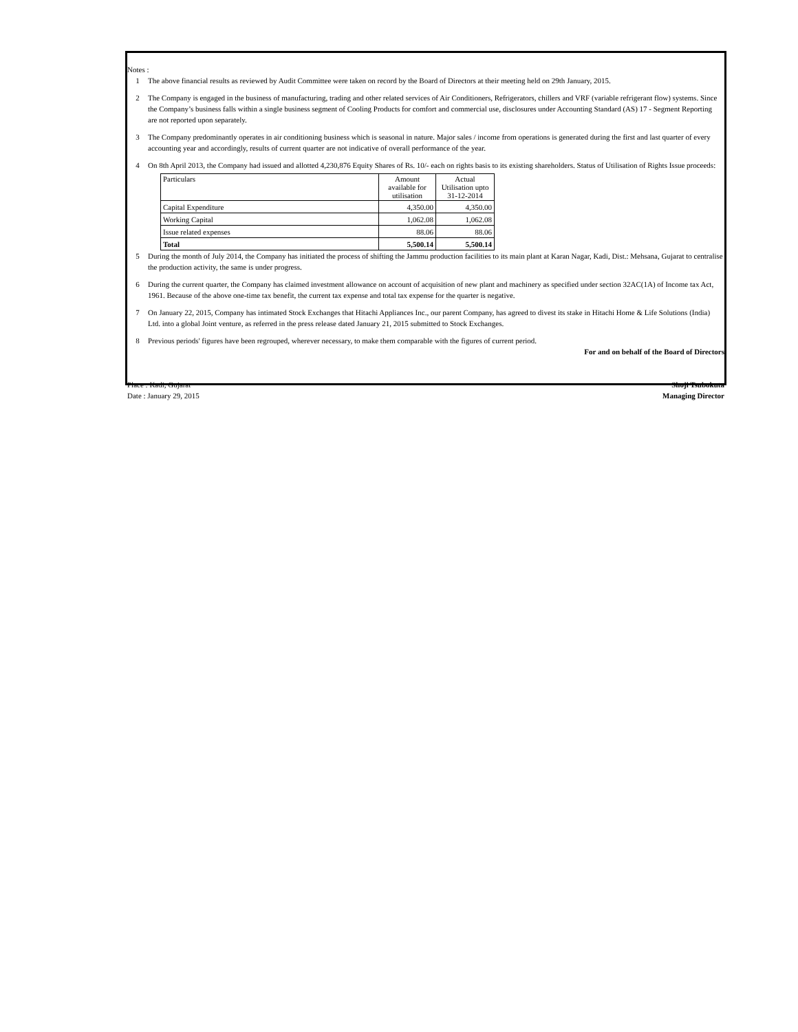Notes :
1 The above financial results as reviewed by Audit Committee were taken on record by the Board of Directors at their meeting held on 29th January, 2015.
2 The Company is engaged in the business of manufacturing, trading and other related services of Air Conditioners, Refrigerators, chillers and VRF (variable refrigerant flow) systems. Since the Company’s business falls within a single business segment of Cooling Products for comfort and commercial use, disclosures under Accounting Standard (AS) 17 - Segment Reporting are not reported upon separately.
3 The Company predominantly operates in air conditioning business which is seasonal in nature. Major sales / income from operations is generated during the first and last quarter of every accounting year and accordingly, results of current quarter are not indicative of overall performance of the year.
4 On 8th April 2013, the Company had issued and allotted 4,230,876 Equity Shares of Rs. 10/- each on rights basis to its existing shareholders. Status of Utilisation of Rights Issue proceeds:
| Particulars | Amount available for utilisation | Actual Utilisation upto 31-12-2014 |
| Capital Expenditure | 4,350.00 | 4,350.00 |
| Working Capital | 1,062.08 | 1,062.08 |
| Issue related expenses | 88.06 | 88.06 |
| Total | 5,500.14 | 5,500.14 |
5 During the month of July 2014, the Company has initiated the process of shifting the Jammu production facilities to its main plant at Karan Nagar, Kadi, Dist.: Mehsana, Gujarat to centralise the production activity, the same is under progress.
6 During the current quarter, the Company has claimed investment allowance on account of acquisition of new plant and machinery as specified under section 32AC(1A) of Income tax Act, 1961. Because of the above one-time tax benefit, the current tax expense and total tax expense for the quarter is negative.
7 On January 22, 2015, Company has intimated Stock Exchanges that Hitachi Appliances Inc., our parent Company, has agreed to divest its stake in Hitachi Home & Life Solutions (India) Ltd. into a global Joint venture, as referred in the press release dated January 21, 2015 submitted to Stock Exchanges.
8 Previous periods' figures have been regrouped, wherever necessary, to make them comparable with the figures of current period.
For and on behalf of the Board of Directors
Place : Kadi, Gujarat Shoji Tsubokuta
Date : January 29, 2015 Managing Director